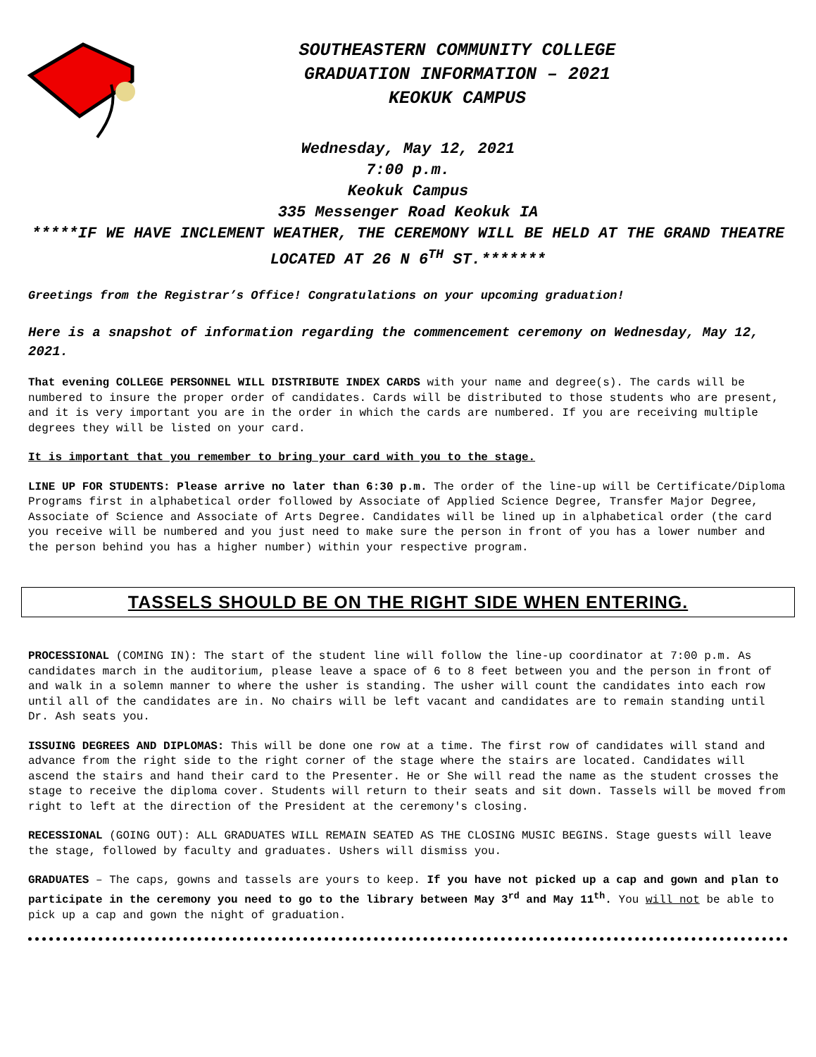SOUTHEASTERN COMMUNITY COLLEGE
GRADUATION INFORMATION – 2021
KEOKUK CAMPUS
Wednesday, May 12, 2021
7:00 p.m.
Keokuk Campus
335 Messenger Road Keokuk IA
*****IF WE HAVE INCLEMENT WEATHER, THE CEREMONY WILL BE HELD AT THE GRAND THEATRE LOCATED AT 26 N 6<sup>TH</sup> ST.*******
Greetings from the Registrar’s Office! Congratulations on your upcoming graduation!
Here is a snapshot of information regarding the commencement ceremony on Wednesday, May 12, 2021.
That evening COLLEGE PERSONNEL WILL DISTRIBUTE INDEX CARDS with your name and degree(s). The cards will be numbered to insure the proper order of candidates. Cards will be distributed to those students who are present, and it is very important you are in the order in which the cards are numbered. If you are receiving multiple degrees they will be listed on your card.
It is important that you remember to bring your card with you to the stage.
LINE UP FOR STUDENTS: Please arrive no later than 6:30 p.m. The order of the line-up will be Certificate/Diploma Programs first in alphabetical order followed by Associate of Applied Science Degree, Transfer Major Degree, Associate of Science and Associate of Arts Degree. Candidates will be lined up in alphabetical order (the card you receive will be numbered and you just need to make sure the person in front of you has a lower number and the person behind you has a higher number) within your respective program.
TASSELS SHOULD BE ON THE RIGHT SIDE WHEN ENTERING.
PROCESSIONAL (COMING IN): The start of the student line will follow the line-up coordinator at 7:00 p.m. As candidates march in the auditorium, please leave a space of 6 to 8 feet between you and the person in front of and walk in a solemn manner to where the usher is standing. The usher will count the candidates into each row until all of the candidates are in. No chairs will be left vacant and candidates are to remain standing until Dr. Ash seats you.
ISSUING DEGREES AND DIPLOMAS: This will be done one row at a time. The first row of candidates will stand and advance from the right side to the right corner of the stage where the stairs are located. Candidates will ascend the stairs and hand their card to the Presenter. He or She will read the name as the student crosses the stage to receive the diploma cover. Students will return to their seats and sit down. Tassels will be moved from right to left at the direction of the President at the ceremony's closing.
RECESSIONAL (GOING OUT): ALL GRADUATES WILL REMAIN SEATED AS THE CLOSING MUSIC BEGINS. Stage guests will leave the stage, followed by faculty and graduates. Ushers will dismiss you.
GRADUATES – The caps, gowns and tassels are yours to keep. If you have not picked up a cap and gown and plan to participate in the ceremony you need to go to the library between May 3<sup>rd</sup> and May 11<sup>th</sup>. You will not be able to pick up a cap and gown the night of graduation.